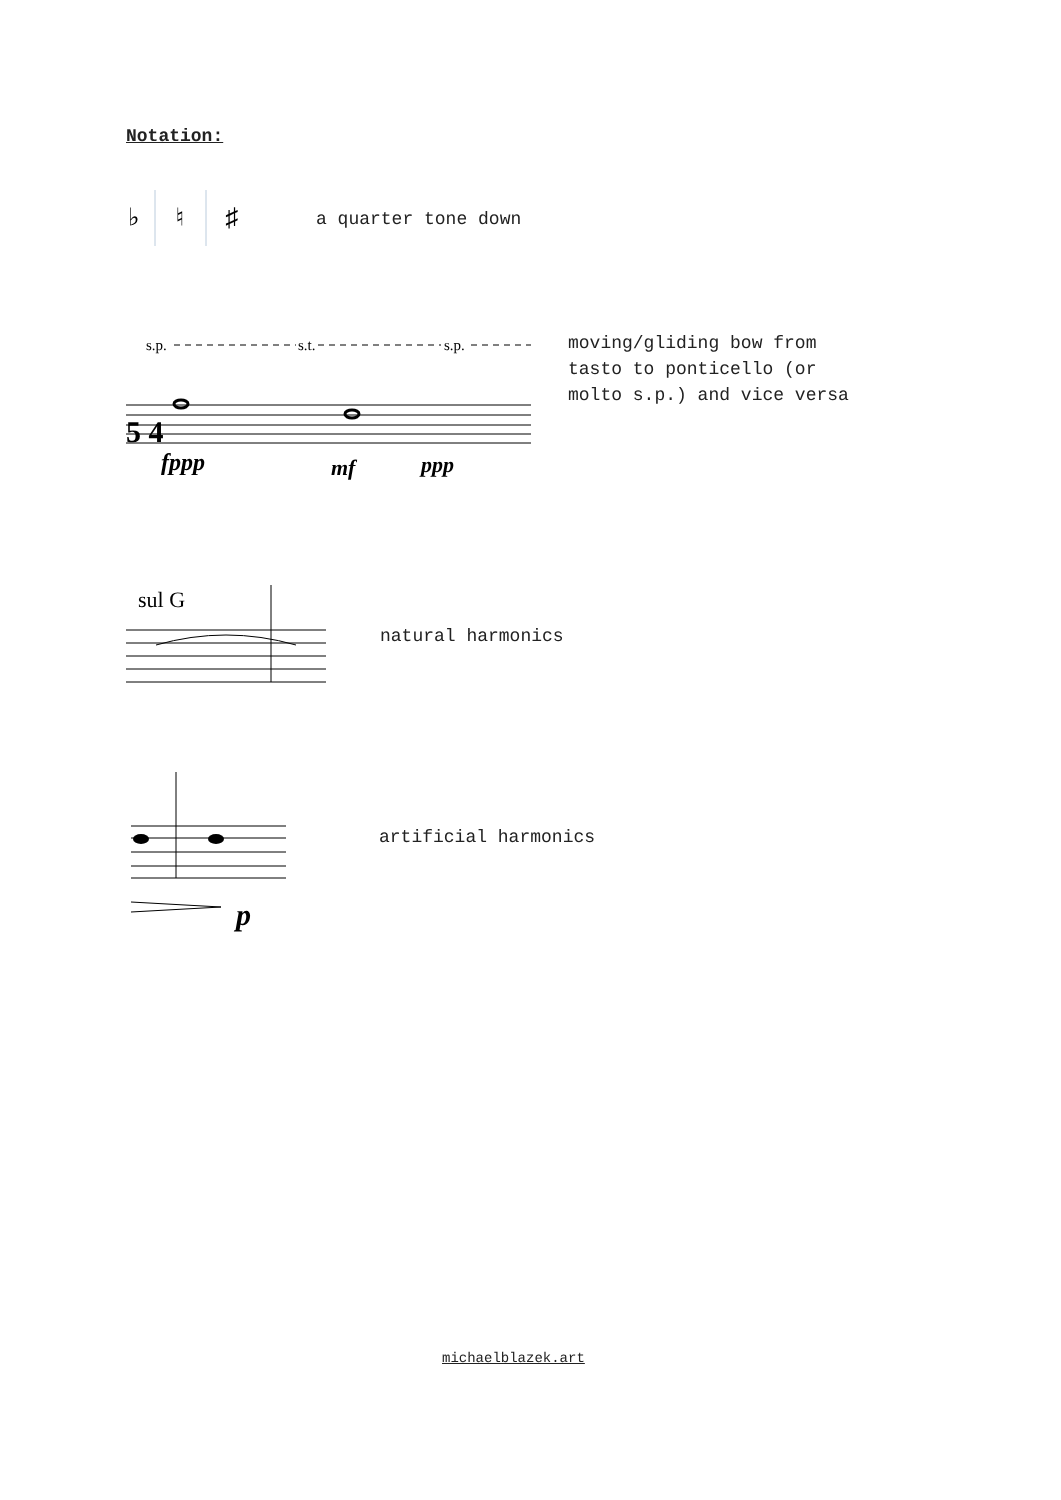Notation:
♭
♮
♯
a quarter tone down
s.p.
s.t.
s.p.
5 4
fppp
mf
ppp
moving/gliding bow from
tasto to ponticello (or
molto s.p.) and vice versa
sul G
natural harmonics
p
artificial harmonics
michaelblazek.art